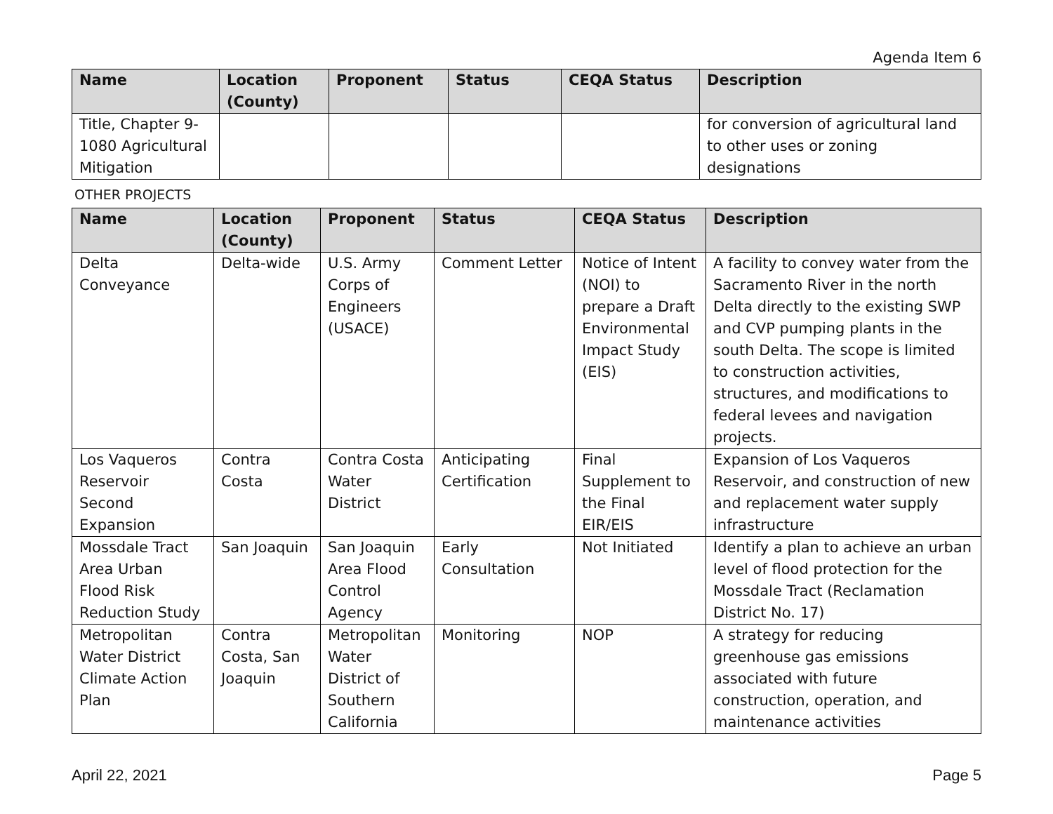Agenda Item 6
| Name | Location (County) | Proponent | Status | CEQA Status | Description |
| --- | --- | --- | --- | --- | --- |
| Title, Chapter 9-1080 Agricultural Mitigation | | | | | for conversion of agricultural land to other uses or zoning designations |
OTHER PROJECTS
| Name | Location (County) | Proponent | Status | CEQA Status | Description |
| --- | --- | --- | --- | --- | --- |
| Delta Conveyance | Delta-wide | U.S. Army Corps of Engineers (USACE) | Comment Letter | Notice of Intent (NOI) to prepare a Draft Environmental Impact Study (EIS) | A facility to convey water from the Sacramento River in the north Delta directly to the existing SWP and CVP pumping plants in the south Delta. The scope is limited to construction activities, structures, and modifications to federal levees and navigation projects. |
| Los Vaqueros Reservoir Second Expansion | Contra Costa | Contra Costa Water District | Anticipating Certification | Final Supplement to the Final EIR/EIS | Expansion of Los Vaqueros Reservoir, and construction of new and replacement water supply infrastructure |
| Mossdale Tract Area Urban Flood Risk Reduction Study | San Joaquin | San Joaquin Area Flood Control Agency | Early Consultation | Not Initiated | Identify a plan to achieve an urban level of flood protection for the Mossdale Tract (Reclamation District No. 17) |
| Metropolitan Water District Climate Action Plan | Contra Costa, San Joaquin | Metropolitan Water District of Southern California | Monitoring | NOP | A strategy for reducing greenhouse gas emissions associated with future construction, operation, and maintenance activities |
April 22, 2021 Page 5